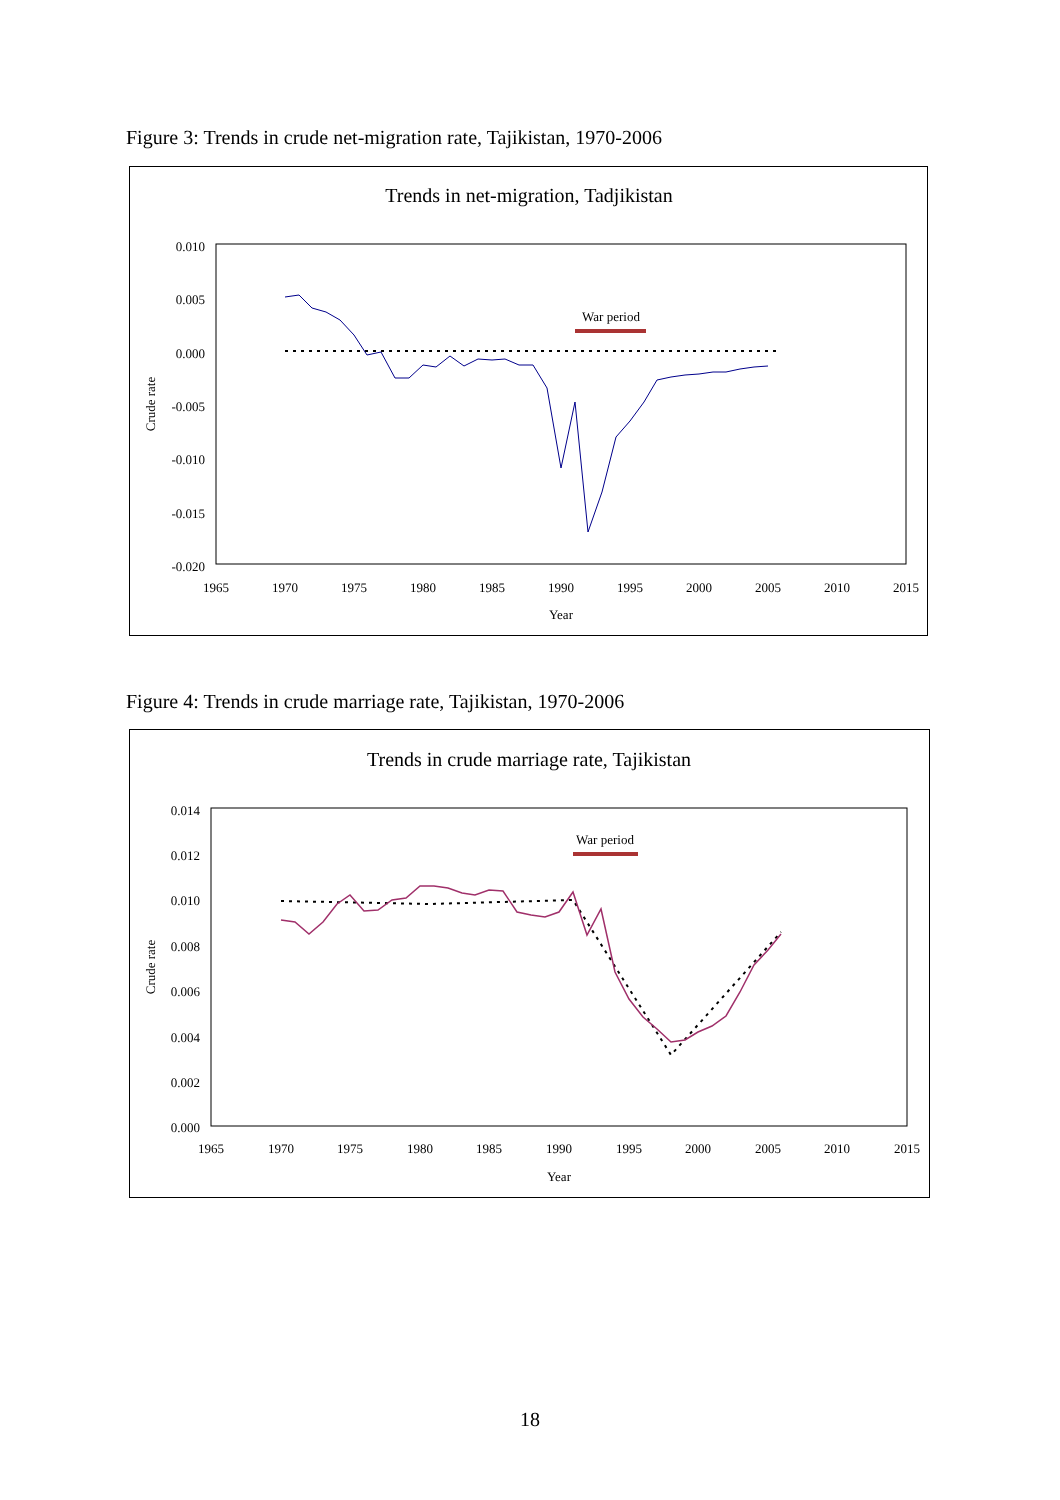Figure 3: Trends in crude net-migration rate, Tajikistan, 1970-2006
Trends in net-migration, Tadjikistan
0.010
0.005
0.000
-0.005
-0.010
-0.015
-0.020
1965
1970
1975
1980
1985
1990
1995
2000
2005
2010
2015
Year
Crude rate
War period
Figure 4: Trends in crude marriage rate, Tajikistan, 1970-2006
Trends in crude marriage rate, Tajikistan
0.014
0.012
0.010
0.008
0.006
0.004
0.002
0.000
1965
1970
1975
1980
1985
1990
1995
2000
2005
2010
2015
Year
Crude rate
War period
18